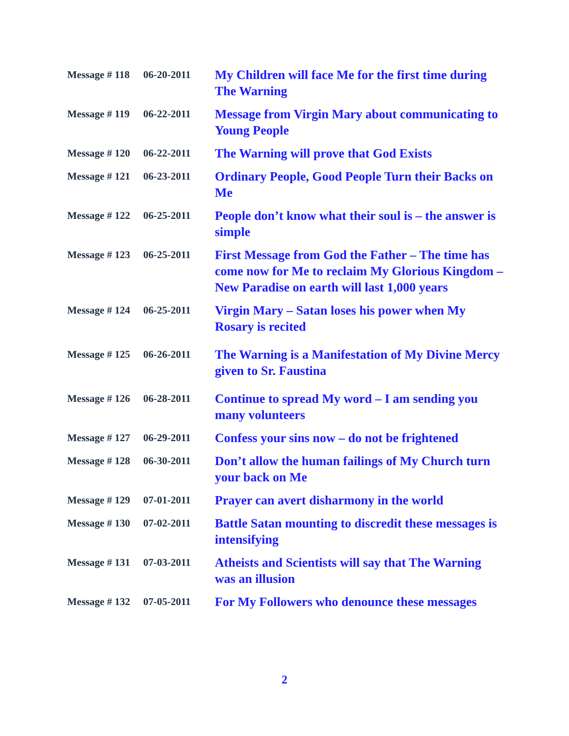Message # 118
06-20-2011
My Children will face Me for the first time during The Warning
Message # 119
06-22-2011
Message from Virgin Mary about communicating to Young People
Message # 120
06-22-2011
The Warning will prove that God Exists
Message # 121
06-23-2011
Ordinary People, Good People Turn their Backs on Me
Message # 122
06-25-2011
People don’t know what their soul is – the answer is simple
Message # 123
06-25-2011
First Message from God the Father – The time has come now for Me to reclaim My Glorious Kingdom – New Paradise on earth will last 1,000 years
Message # 124
06-25-2011
Virgin Mary – Satan loses his power when My Rosary is recited
Message # 125
06-26-2011
The Warning is a Manifestation of My Divine Mercy given to Sr. Faustina
Message # 126
06-28-2011
Continue to spread My word – I am sending you many volunteers
Message # 127
06-29-2011
Confess your sins now – do not be frightened
Message # 128
06-30-2011
Don’t allow the human failings of My Church turn your back on Me
Message # 129
07-01-2011
Prayer can avert disharmony in the world
Message # 130
07-02-2011
Battle Satan mounting to discredit these messages is intensifying
Message # 131
07-03-2011
Atheists and Scientists will say that The Warning was an illusion
Message # 132
07-05-2011
For My Followers who denounce these messages
2